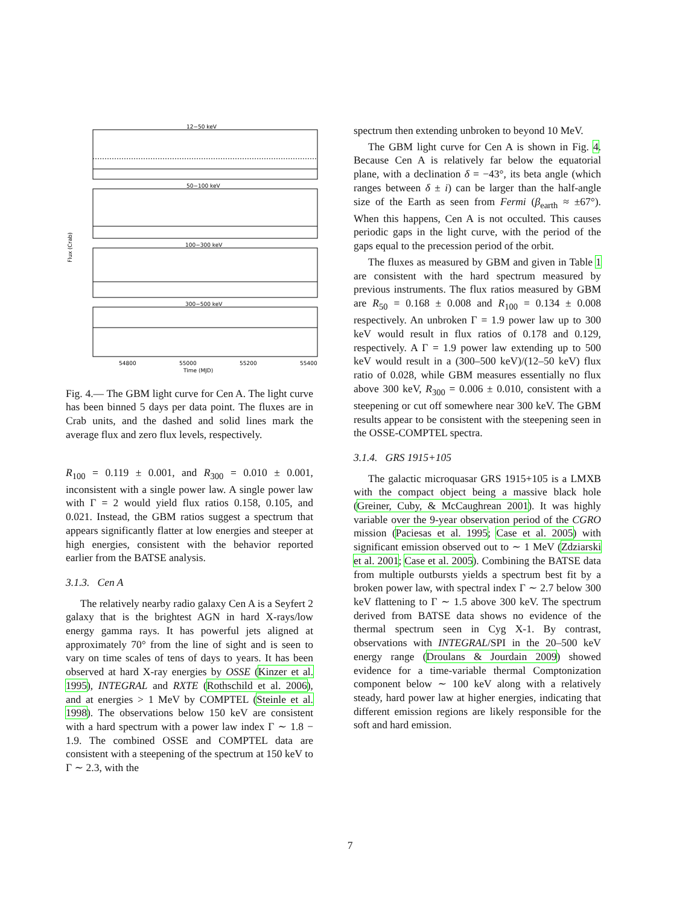12−50 keV
50−100 keV
100−300 keV
300−500 keV
54800
55000
55200
55400
Time (MJD)
Flux (Crab)
Fig. 4.— The GBM light curve for Cen A. The light curve has been binned 5 days per data point. The fluxes are in Crab units, and the dashed and solid lines mark the average flux and zero flux levels, respectively.
R<sub>100</sub> = 0.119 ± 0.001, and R<sub>300</sub> = 0.010 ± 0.001, inconsistent with a single power law. A single power law with Γ = 2 would yield flux ratios 0.158, 0.105, and 0.021. Instead, the GBM ratios suggest a spectrum that appears significantly flatter at low energies and steeper at high energies, consistent with the behavior reported earlier from the BATSE analysis.
3.1.3. Cen A
The relatively nearby radio galaxy Cen A is a Seyfert 2 galaxy that is the brightest AGN in hard X-rays/low energy gamma rays. It has powerful jets aligned at approximately 70° from the line of sight and is seen to vary on time scales of tens of days to years. It has been observed at hard X-ray energies by OSSE (Kinzer et al. 1995), INTEGRAL and RXTE (Rothschild et al. 2006), and at energies > 1 MeV by COMPTEL (Steinle et al. 1998). The observations below 150 keV are consistent with a hard spectrum with a power law index Γ ∼ 1.8 − 1.9. The combined OSSE and COMPTEL data are consistent with a steepening of the spectrum at 150 keV to Γ ∼ 2.3, with the
spectrum then extending unbroken to beyond 10 MeV.
The GBM light curve for Cen A is shown in Fig. 4. Because Cen A is relatively far below the equatorial plane, with a declination δ = −43°, its beta angle (which ranges between δ ± i) can be larger than the half-angle size of the Earth as seen from Fermi (β<sub>earth</sub> ≈ ±67°). When this happens, Cen A is not occulted. This causes periodic gaps in the light curve, with the period of the gaps equal to the precession period of the orbit.
The fluxes as measured by GBM and given in Table 1 are consistent with the hard spectrum measured by previous instruments. The flux ratios measured by GBM are R<sub>50</sub> = 0.168 ± 0.008 and R<sub>100</sub> = 0.134 ± 0.008 respectively. An unbroken Γ = 1.9 power law up to 300 keV would result in flux ratios of 0.178 and 0.129, respectively. A Γ = 1.9 power law extending up to 500 keV would result in a (300–500 keV)/(12–50 keV) flux ratio of 0.028, while GBM measures essentially no flux above 300 keV, R<sub>300</sub> = 0.006 ± 0.010, consistent with a steepening or cut off somewhere near 300 keV. The GBM results appear to be consistent with the steepening seen in the OSSE-COMPTEL spectra.
3.1.4. GRS 1915+105
The galactic microquasar GRS 1915+105 is a LMXB with the compact object being a massive black hole (Greiner, Cuby, & McCaughrean 2001). It was highly variable over the 9-year observation period of the CGRO mission (Paciesas et al. 1995; Case et al. 2005) with significant emission observed out to ∼ 1 MeV (Zdziarski et al. 2001; Case et al. 2005). Combining the BATSE data from multiple outbursts yields a spectrum best fit by a broken power law, with spectral index Γ ∼ 2.7 below 300 keV flattening to Γ ∼ 1.5 above 300 keV. The spectrum derived from BATSE data shows no evidence of the thermal spectrum seen in Cyg X-1. By contrast, observations with INTEGRAL/SPI in the 20–500 keV energy range (Droulans & Jourdain 2009) showed evidence for a time-variable thermal Comptonization component below ∼ 100 keV along with a relatively steady, hard power law at higher energies, indicating that different emission regions are likely responsible for the soft and hard emission.
7